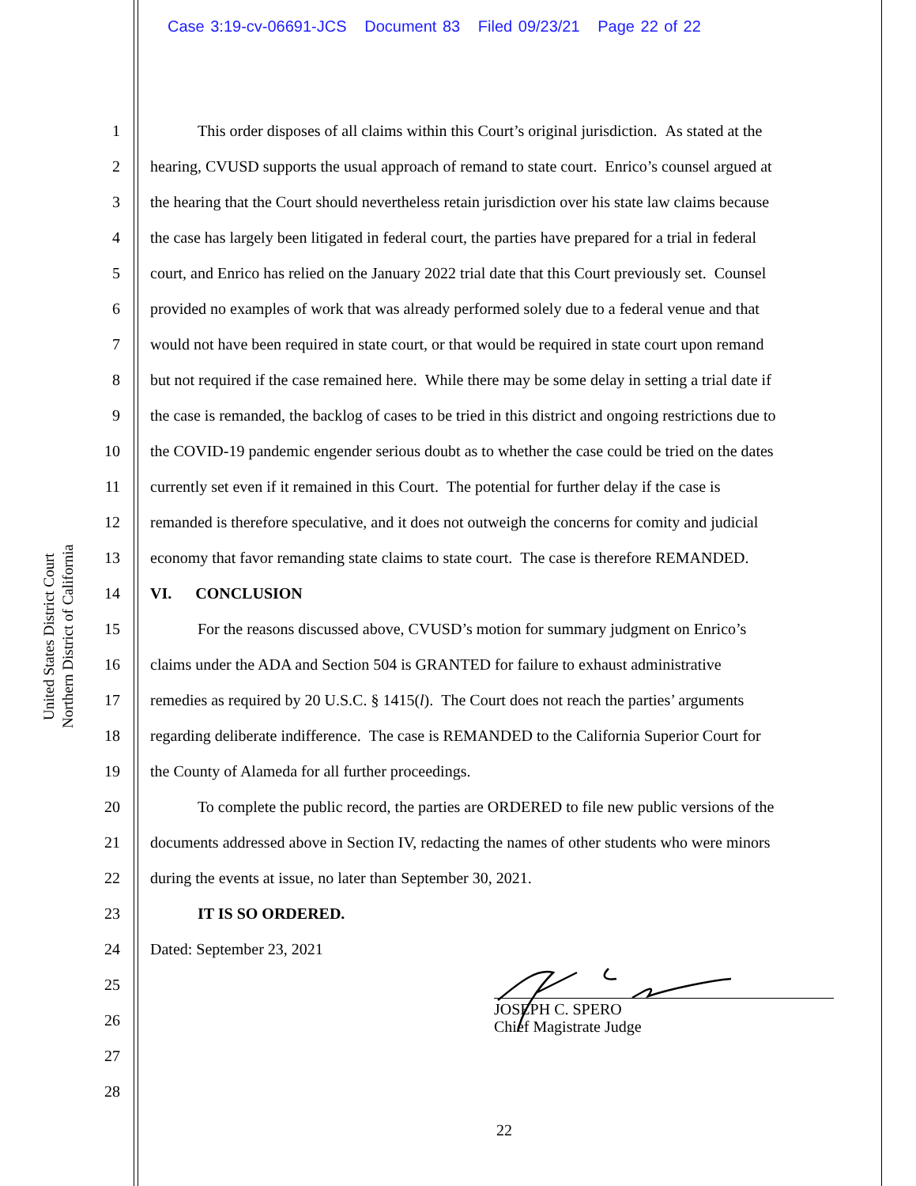Case 3:19-cv-06691-JCS Document 83 Filed 09/23/21 Page 22 of 22
United States District Court
Northern District of California
1   This order disposes of all claims within this Court’s original jurisdiction. As stated at the
2 hearing, CVUSD supports the usual approach of remand to state court. Enrico’s counsel argued at
3 the hearing that the Court should nevertheless retain jurisdiction over his state law claims because
4 the case has largely been litigated in federal court, the parties have prepared for a trial in federal
5 court, and Enrico has relied on the January 2022 trial date that this Court previously set. Counsel
6 provided no examples of work that was already performed solely due to a federal venue and that
7 would not have been required in state court, or that would be required in state court upon remand
8 but not required if the case remained here. While there may be some delay in setting a trial date if
9 the case is remanded, the backlog of cases to be tried in this district and ongoing restrictions due to
10 the COVID-19 pandemic engender serious doubt as to whether the case could be tried on the dates
11 currently set even if it remained in this Court. The potential for further delay if the case is
12 remanded is therefore speculative, and it does not outweigh the concerns for comity and judicial
13 economy that favor remanding state claims to state court. The case is therefore REMANDED.
14 VI.  CONCLUSION
15   For the reasons discussed above, CVUSD’s motion for summary judgment on Enrico’s
16 claims under the ADA and Section 504 is GRANTED for failure to exhaust administrative
17 remedies as required by 20 U.S.C. § 1415(l). The Court does not reach the parties’ arguments
18 regarding deliberate indifference. The case is REMANDED to the California Superior Court for
19 the County of Alameda for all further proceedings.
20   To complete the public record, the parties are ORDERED to file new public versions of the
21 documents addressed above in Section IV, redacting the names of other students who were minors
22 during the events at issue, no later than September 30, 2021.
23   IT IS SO ORDERED.
24 Dated: September 23, 2021
25
26
27
28
JOSEPH C. SPERO
Chief Magistrate Judge
22